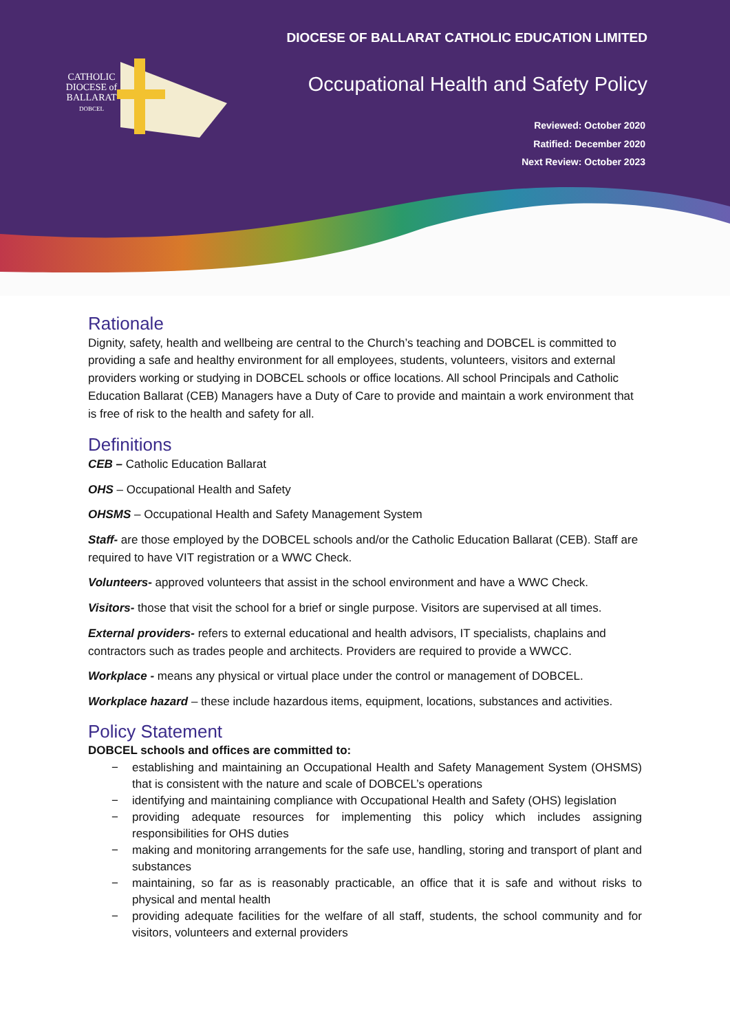DIOCESE OF BALLARAT CATHOLIC EDUCATION LIMITED
CATHOLIC DIOCESE of BALLARAT DOBCEL
Occupational Health and Safety Policy
Reviewed: October 2020
Ratified: December 2020
Next Review: October 2023
Rationale
Dignity, safety, health and wellbeing are central to the Church’s teaching and DOBCEL is committed to providing a safe and healthy environment for all employees, students, volunteers, visitors and external providers working or studying in DOBCEL schools or office locations. All school Principals and Catholic Education Ballarat (CEB) Managers have a Duty of Care to provide and maintain a work environment that is free of risk to the health and safety for all.
Definitions
CEB – Catholic Education Ballarat
OHS – Occupational Health and Safety
OHSMS – Occupational Health and Safety Management System
Staff- are those employed by the DOBCEL schools and/or the Catholic Education Ballarat (CEB). Staff are required to have VIT registration or a WWC Check.
Volunteers- approved volunteers that assist in the school environment and have a WWC Check.
Visitors- those that visit the school for a brief or single purpose. Visitors are supervised at all times.
External providers- refers to external educational and health advisors, IT specialists, chaplains and contractors such as trades people and architects. Providers are required to provide a WWCC.
Workplace - means any physical or virtual place under the control or management of DOBCEL.
Workplace hazard – these include hazardous items, equipment, locations, substances and activities.
Policy Statement
DOBCEL schools and offices are committed to:
− establishing and maintaining an Occupational Health and Safety Management System (OHSMS) that is consistent with the nature and scale of DOBCEL’s operations
− identifying and maintaining compliance with Occupational Health and Safety (OHS) legislation
− providing adequate resources for implementing this policy which includes assigning responsibilities for OHS duties
− making and monitoring arrangements for the safe use, handling, storing and transport of plant and substances
− maintaining, so far as is reasonably practicable, an office that it is safe and without risks to physical and mental health
− providing adequate facilities for the welfare of all staff, students, the school community and for visitors, volunteers and external providers